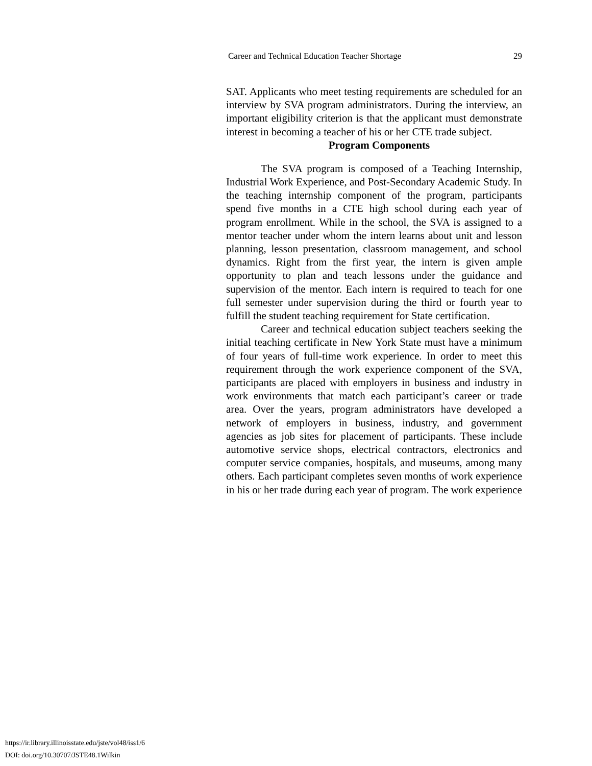Career and Technical Education Teacher Shortage 29
SAT. Applicants who meet testing requirements are scheduled for an interview by SVA program administrators. During the interview, an important eligibility criterion is that the applicant must demonstrate interest in becoming a teacher of his or her CTE trade subject.
Program Components
The SVA program is composed of a Teaching Internship, Industrial Work Experience, and Post-Secondary Academic Study. In the teaching internship component of the program, participants spend five months in a CTE high school during each year of program enrollment. While in the school, the SVA is assigned to a mentor teacher under whom the intern learns about unit and lesson planning, lesson presentation, classroom management, and school dynamics. Right from the first year, the intern is given ample opportunity to plan and teach lessons under the guidance and supervision of the mentor. Each intern is required to teach for one full semester under supervision during the third or fourth year to fulfill the student teaching requirement for State certification.
Career and technical education subject teachers seeking the initial teaching certificate in New York State must have a minimum of four years of full-time work experience. In order to meet this requirement through the work experience component of the SVA, participants are placed with employers in business and industry in work environments that match each participant’s career or trade area. Over the years, program administrators have developed a network of employers in business, industry, and government agencies as job sites for placement of participants. These include automotive service shops, electrical contractors, electronics and computer service companies, hospitals, and museums, among many others. Each participant completes seven months of work experience in his or her trade during each year of program. The work experience
https://ir.library.illinoisstate.edu/jste/vol48/iss1/6
DOI: doi.org/10.30707/JSTE48.1Wilkin